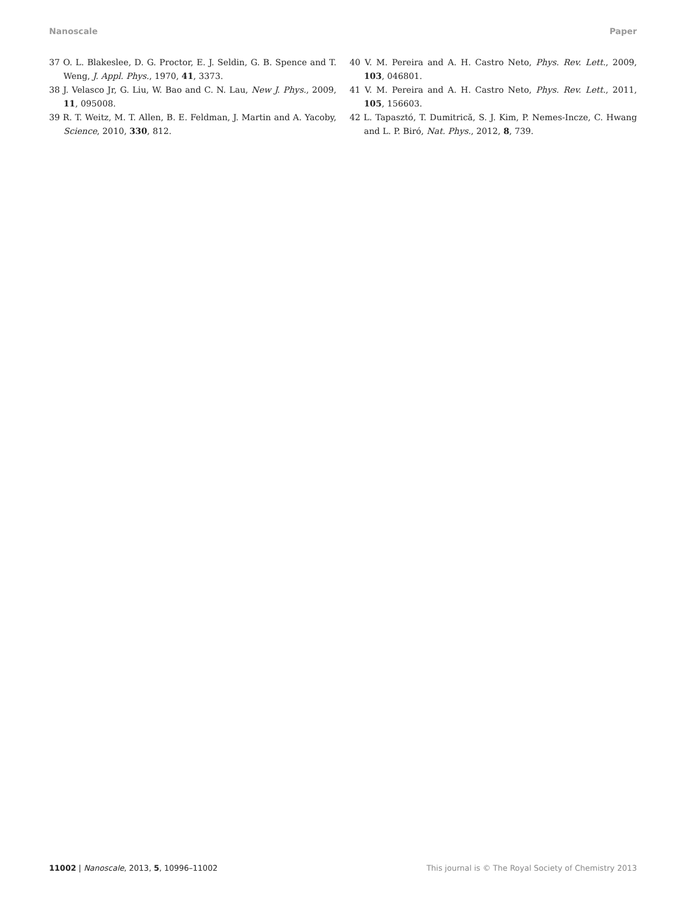Nanoscale Paper
37 O. L. Blakeslee, D. G. Proctor, E. J. Seldin, G. B. Spence and T. Weng, J. Appl. Phys., 1970, 41, 3373.
38 J. Velasco Jr, G. Liu, W. Bao and C. N. Lau, New J. Phys., 2009, 11, 095008.
39 R. T. Weitz, M. T. Allen, B. E. Feldman, J. Martin and A. Yacoby, Science, 2010, 330, 812.
40 V. M. Pereira and A. H. Castro Neto, Phys. Rev. Lett., 2009, 103, 046801.
41 V. M. Pereira and A. H. Castro Neto, Phys. Rev. Lett., 2011, 105, 156603.
42 L. Tapasztó, T. Dumitrică, S. J. Kim, P. Nemes-Incze, C. Hwang and L. P. Biró, Nat. Phys., 2012, 8, 739.
11002 | Nanoscale, 2013, 5, 10996–11002 This journal is © The Royal Society of Chemistry 2013